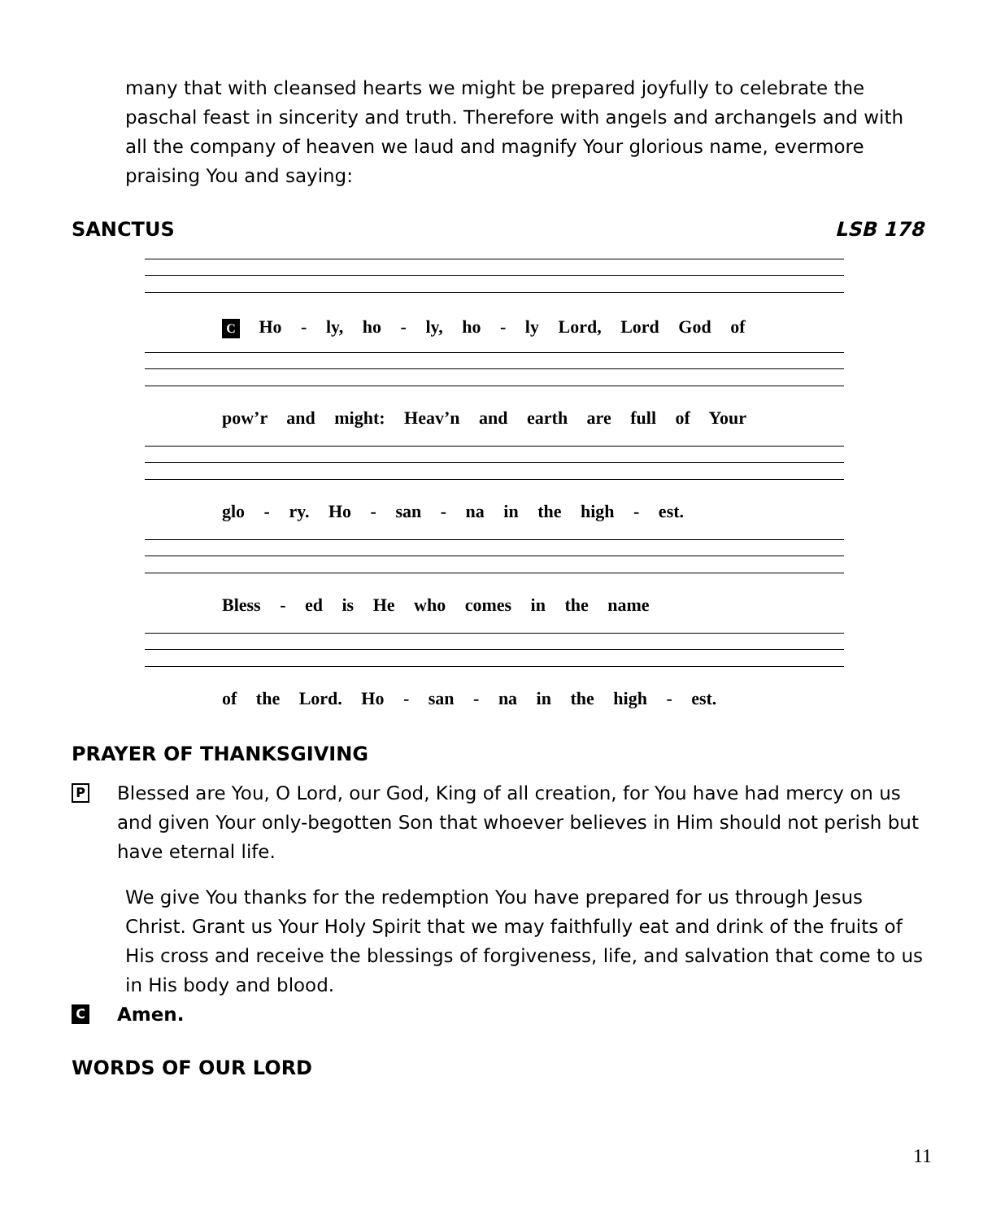many that with cleansed hearts we might be prepared joyfully to celebrate the paschal feast in sincerity and truth. Therefore with angels and archangels and with all the company of heaven we laud and magnify Your glorious name, evermore praising You and saying:
SANCTUS LSB 178
C Ho - ly, ho - ly, ho - ly Lord, Lord God of
pow’r and might: Heav’n and earth are full of Your
glo - ry. Ho - san - na in the high - est.
Bless - ed is He who comes in the name
of the Lord. Ho - san - na in the high - est.
PRAYER OF THANKSGIVING
P
Blessed are You, O Lord, our God, King of all creation, for You have had mercy on us and given Your only-begotten Son that whoever believes in Him should not perish but have eternal life.
We give You thanks for the redemption You have prepared for us through Jesus Christ. Grant us Your Holy Spirit that we may faithfully eat and drink of the fruits of His cross and receive the blessings of forgiveness, life, and salvation that come to us in His body and blood.
C Amen.
WORDS OF OUR LORD
11